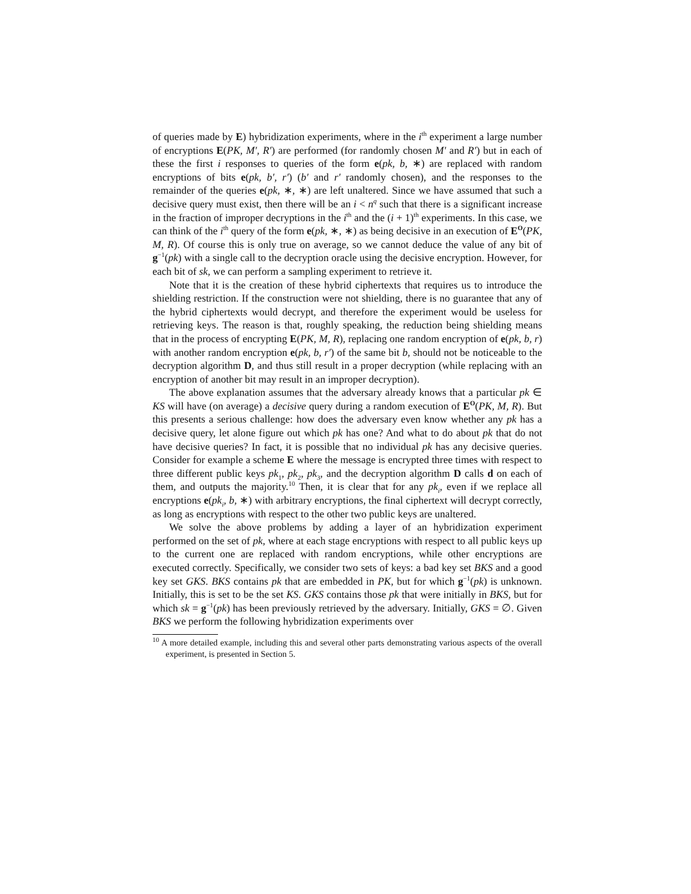of queries made by E) hybridization experiments, where in the i<sup>th</sup> experiment a large number of encryptions E(PK, M′, R′) are performed (for randomly chosen M′ and R′) but in each of these the first i responses to queries of the form e(pk, b, ∗) are replaced with random encryptions of bits e(pk, b′, r′) (b′ and r′ randomly chosen), and the responses to the remainder of the queries e(pk, ∗, ∗) are left unaltered. Since we have assumed that such a decisive query must exist, then there will be an i < n<sup>q</sup> such that there is a significant increase in the fraction of improper decryptions in the i<sup>th</sup> and the (i + 1)<sup>th</sup> experiments. In this case, we can think of the i<sup>th</sup> query of the form e(pk, ∗, ∗) as being decisive in an execution of E<sup>O</sup>(PK, M, R). Of course this is only true on average, so we cannot deduce the value of any bit of g<sup>−1</sup>(pk) with a single call to the decryption oracle using the decisive encryption. However, for each bit of sk, we can perform a sampling experiment to retrieve it.
Note that it is the creation of these hybrid ciphertexts that requires us to introduce the shielding restriction. If the construction were not shielding, there is no guarantee that any of the hybrid ciphertexts would decrypt, and therefore the experiment would be useless for retrieving keys. The reason is that, roughly speaking, the reduction being shielding means that in the process of encrypting E(PK, M, R), replacing one random encryption of e(pk, b, r) with another random encryption e(pk, b, r′) of the same bit b, should not be noticeable to the decryption algorithm D, and thus still result in a proper decryption (while replacing with an encryption of another bit may result in an improper decryption).
The above explanation assumes that the adversary already knows that a particular pk ∈ KS will have (on average) a decisive query during a random execution of E<sup>O</sup>(PK, M, R). But this presents a serious challenge: how does the adversary even know whether any pk has a decisive query, let alone figure out which pk has one? And what to do about pk that do not have decisive queries? In fact, it is possible that no individual pk has any decisive queries. Consider for example a scheme E where the message is encrypted three times with respect to three different public keys pk<sub>1</sub>, pk<sub>2</sub>, pk<sub>3</sub>, and the decryption algorithm D calls d on each of them, and outputs the majority.<sup>10</sup> Then, it is clear that for any pk<sub>i</sub>, even if we replace all encryptions e(pk<sub>i</sub>, b, ∗) with arbitrary encryptions, the final ciphertext will decrypt correctly, as long as encryptions with respect to the other two public keys are unaltered.
We solve the above problems by adding a layer of an hybridization experiment performed on the set of pk, where at each stage encryptions with respect to all public keys up to the current one are replaced with random encryptions, while other encryptions are executed correctly. Specifically, we consider two sets of keys: a bad key set BKS and a good key set GKS. BKS contains pk that are embedded in PK, but for which g<sup>−1</sup>(pk) is unknown. Initially, this is set to be the set KS. GKS contains those pk that were initially in BKS, but for which sk = g<sup>−1</sup>(pk) has been previously retrieved by the adversary. Initially, GKS = ∅. Given BKS we perform the following hybridization experiments over
<sup>10</sup> A more detailed example, including this and several other parts demonstrating various aspects of the overall experiment, is presented in Section 5.